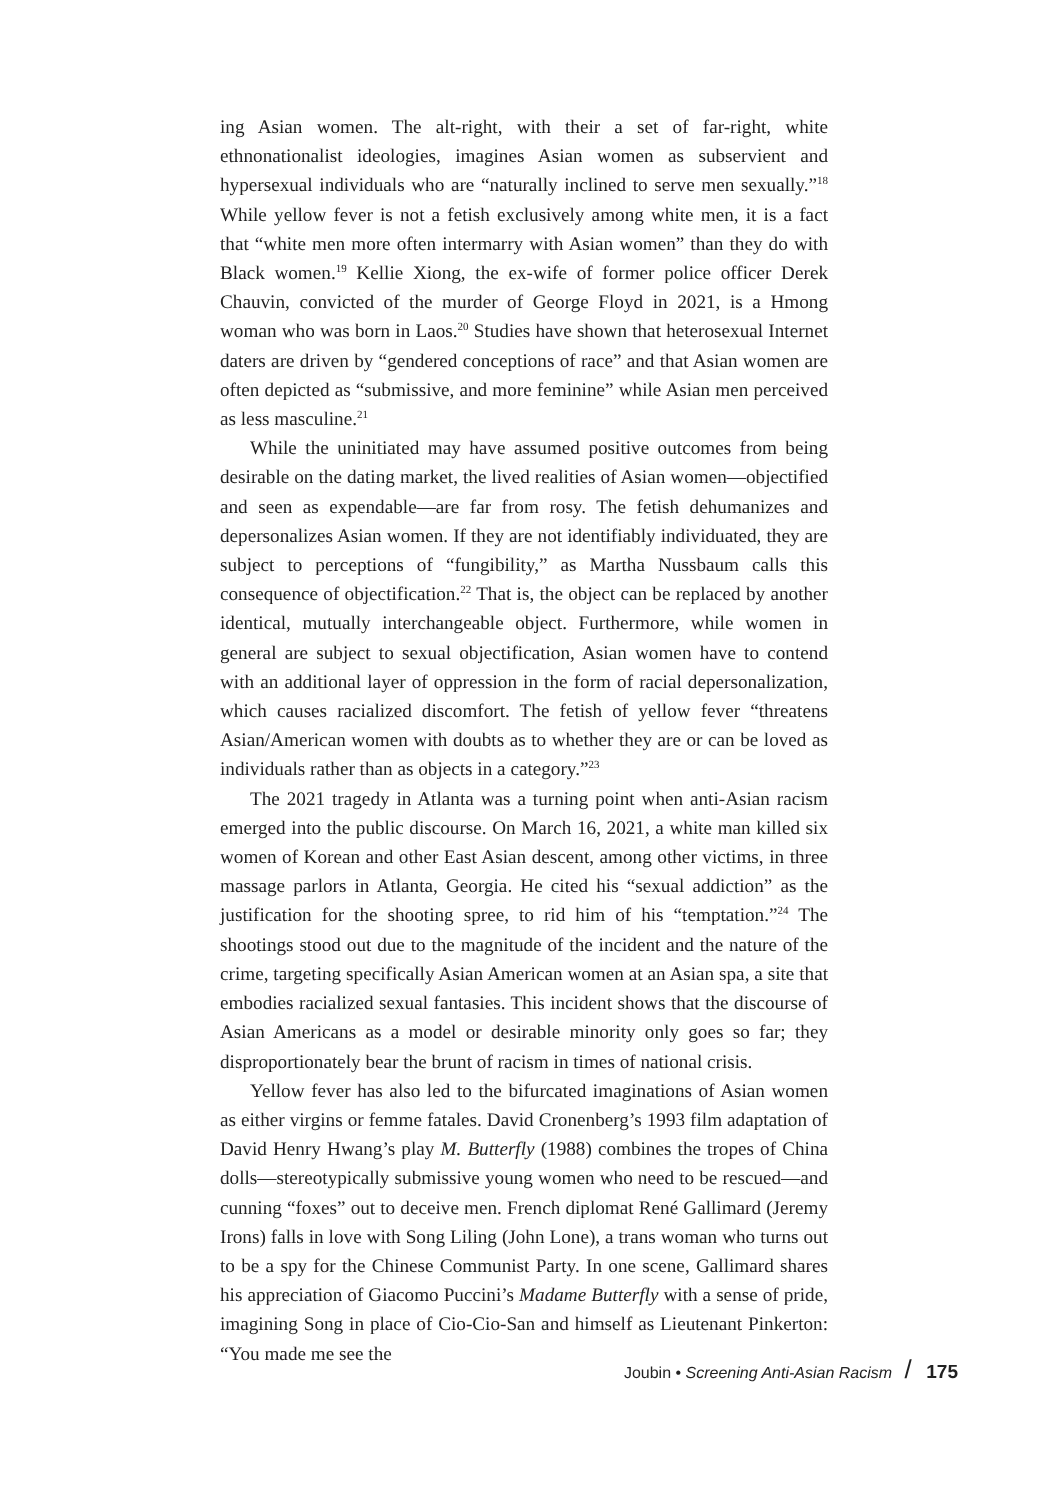ing Asian women. The alt-right, with their a set of far-right, white ethnonationalist ideologies, imagines Asian women as subservient and hypersexual individuals who are “naturally inclined to serve men sexually.”<sup>18</sup> While yellow fever is not a fetish exclusively among white men, it is a fact that “white men more often intermarry with Asian women” than they do with Black women.<sup>19</sup> Kellie Xiong, the ex-wife of former police officer Derek Chauvin, convicted of the murder of George Floyd in 2021, is a Hmong woman who was born in Laos.<sup>20</sup> Studies have shown that heterosexual Internet daters are driven by “gendered conceptions of race” and that Asian women are often depicted as “submissive, and more feminine” while Asian men perceived as less masculine.<sup>21</sup>
While the uninitiated may have assumed positive outcomes from being desirable on the dating market, the lived realities of Asian women—objectified and seen as expendable—are far from rosy. The fetish dehumanizes and depersonalizes Asian women. If they are not identifiably individuated, they are subject to perceptions of “fungibility,” as Martha Nussbaum calls this consequence of objectification.<sup>22</sup> That is, the object can be replaced by another identical, mutually interchangeable object. Furthermore, while women in general are subject to sexual objectification, Asian women have to contend with an additional layer of oppression in the form of racial depersonalization, which causes racialized discomfort. The fetish of yellow fever “threatens Asian/American women with doubts as to whether they are or can be loved as individuals rather than as objects in a category.”<sup>23</sup>
The 2021 tragedy in Atlanta was a turning point when anti-Asian racism emerged into the public discourse. On March 16, 2021, a white man killed six women of Korean and other East Asian descent, among other victims, in three massage parlors in Atlanta, Georgia. He cited his “sexual addiction” as the justification for the shooting spree, to rid him of his “temptation.”<sup>24</sup> The shootings stood out due to the magnitude of the incident and the nature of the crime, targeting specifically Asian American women at an Asian spa, a site that embodies racialized sexual fantasies. This incident shows that the discourse of Asian Americans as a model or desirable minority only goes so far; they disproportionately bear the brunt of racism in times of national crisis.
Yellow fever has also led to the bifurcated imaginations of Asian women as either virgins or femme fatales. David Cronenberg’s 1993 film adaptation of David Henry Hwang’s play M. Butterfly (1988) combines the tropes of China dolls—stereotypically submissive young women who need to be rescued—and cunning “foxes” out to deceive men. French diplomat René Gallimard (Jeremy Irons) falls in love with Song Liling (John Lone), a trans woman who turns out to be a spy for the Chinese Communist Party. In one scene, Gallimard shares his appreciation of Giacomo Puccini’s Madame Butterfly with a sense of pride, imagining Song in place of Cio-Cio-San and himself as Lieutenant Pinkerton: “You made me see the
Joubin • Screening Anti-Asian Racism / 175